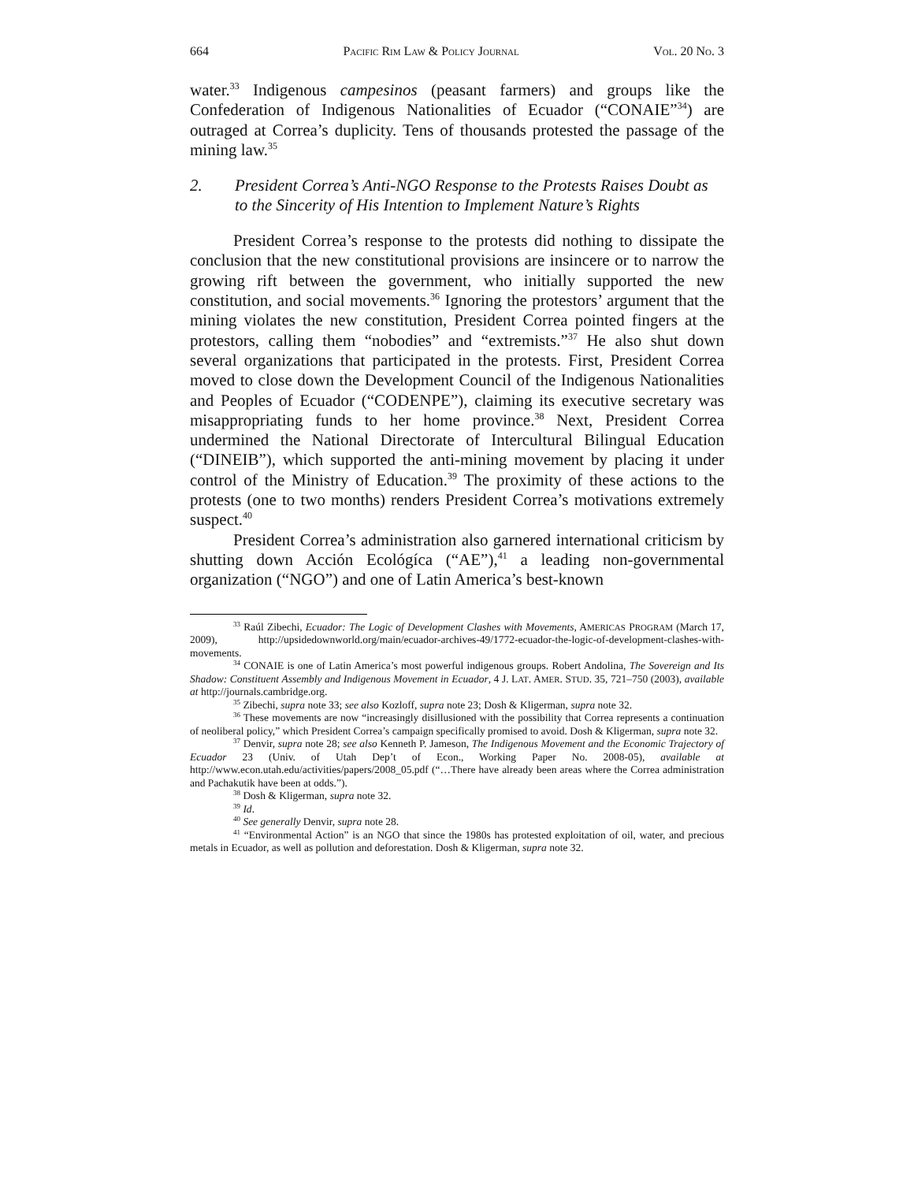664 PACIFIC RIM LAW & POLICY JOURNAL VOL. 20 NO. 3
water.<sup>33</sup> Indigenous campesinos (peasant farmers) and groups like the Confederation of Indigenous Nationalities of Ecuador (“CONAIE”<sup>34</sup>) are outraged at Correa’s duplicity. Tens of thousands protested the passage of the mining law.<sup>35</sup>
2. President Correa’s Anti-NGO Response to the Protests Raises Doubt as to the Sincerity of His Intention to Implement Nature’s Rights
President Correa’s response to the protests did nothing to dissipate the conclusion that the new constitutional provisions are insincere or to narrow the growing rift between the government, who initially supported the new constitution, and social movements.<sup>36</sup> Ignoring the protestors’ argument that the mining violates the new constitution, President Correa pointed fingers at the protestors, calling them “nobodies” and “extremists.”<sup>37</sup> He also shut down several organizations that participated in the protests. First, President Correa moved to close down the Development Council of the Indigenous Nationalities and Peoples of Ecuador (“CODENPE”), claiming its executive secretary was misappropriating funds to her home province.<sup>38</sup> Next, President Correa undermined the National Directorate of Intercultural Bilingual Education (“DINEIB”), which supported the anti-mining movement by placing it under control of the Ministry of Education.<sup>39</sup> The proximity of these actions to the protests (one to two months) renders President Correa’s motivations extremely suspect.<sup>40</sup>
President Correa’s administration also garnered international criticism by shutting down Acción Ecológíca (“AE”),<sup>41</sup> a leading non-governmental organization (“NGO”) and one of Latin America’s best-known
<sup>33</sup> Raúl Zibechi, Ecuador: The Logic of Development Clashes with Movements, AMERICAS PROGRAM (March 17, 2009), http://upsidedownworld.org/main/ecuador-archives-49/1772-ecuador-the-logic-of-development-clashes-with-movements.
<sup>34</sup> CONAIE is one of Latin America’s most powerful indigenous groups. Robert Andolina, The Sovereign and Its Shadow: Constituent Assembly and Indigenous Movement in Ecuador, 4 J. LAT. AMER. STUD. 35, 721–750 (2003), available at http://journals.cambridge.org.
<sup>35</sup> Zibechi, supra note 33; see also Kozloff, supra note 23; Dosh & Kligerman, supra note 32.
<sup>36</sup> These movements are now “increasingly disillusioned with the possibility that Correa represents a continuation of neoliberal policy,” which President Correa’s campaign specifically promised to avoid. Dosh & Kligerman, supra note 32.
<sup>37</sup> Denvir, supra note 28; see also Kenneth P. Jameson, The Indigenous Movement and the Economic Trajectory of Ecuador 23 (Univ. of Utah Dep’t of Econ., Working Paper No. 2008-05), available at http://www.econ.utah.edu/activities/papers/2008_05.pdf (“…There have already been areas where the Correa administration and Pachakutik have been at odds.”).
<sup>38</sup> Dosh & Kligerman, supra note 32.
<sup>39</sup> Id.
<sup>40</sup> See generally Denvir, supra note 28.
<sup>41</sup> “Environmental Action” is an NGO that since the 1980s has protested exploitation of oil, water, and precious metals in Ecuador, as well as pollution and deforestation. Dosh & Kligerman, supra note 32.